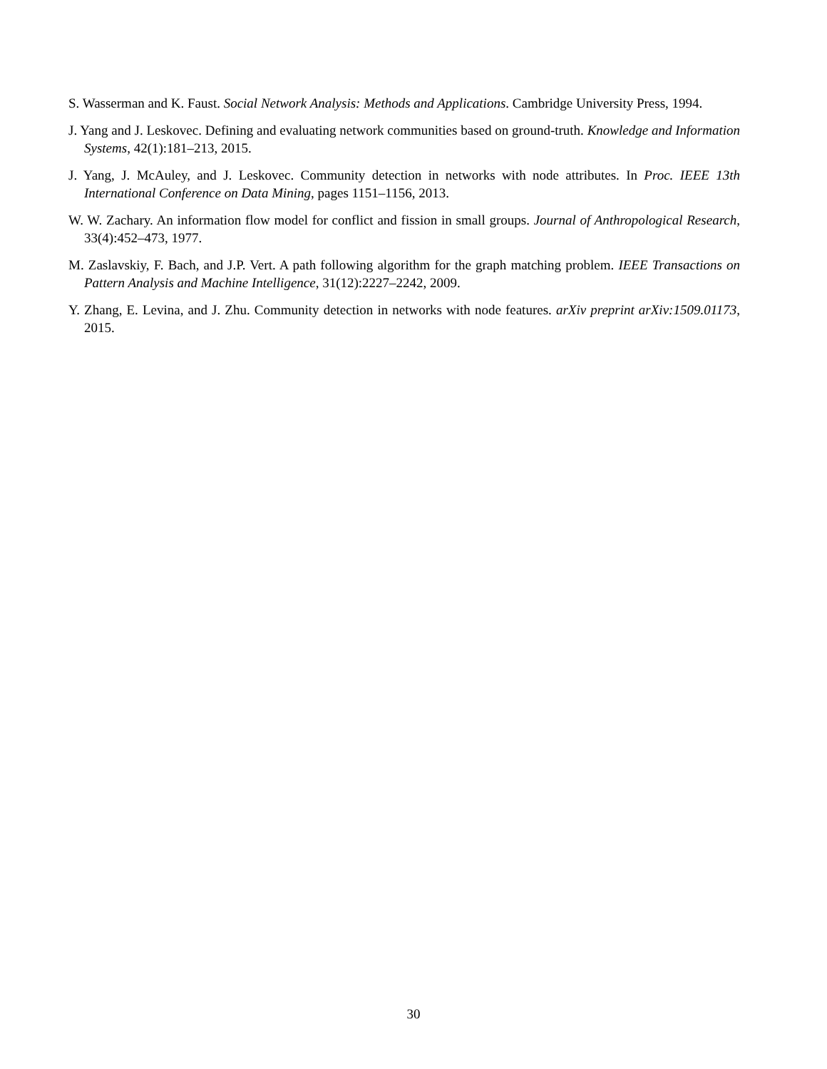S. Wasserman and K. Faust. Social Network Analysis: Methods and Applications. Cambridge University Press, 1994.
J. Yang and J. Leskovec. Defining and evaluating network communities based on ground-truth. Knowledge and Information Systems, 42(1):181–213, 2015.
J. Yang, J. McAuley, and J. Leskovec. Community detection in networks with node attributes. In Proc. IEEE 13th International Conference on Data Mining, pages 1151–1156, 2013.
W. W. Zachary. An information flow model for conflict and fission in small groups. Journal of Anthropological Research, 33(4):452–473, 1977.
M. Zaslavskiy, F. Bach, and J.P. Vert. A path following algorithm for the graph matching problem. IEEE Transactions on Pattern Analysis and Machine Intelligence, 31(12):2227–2242, 2009.
Y. Zhang, E. Levina, and J. Zhu. Community detection in networks with node features. arXiv preprint arXiv:1509.01173, 2015.
30